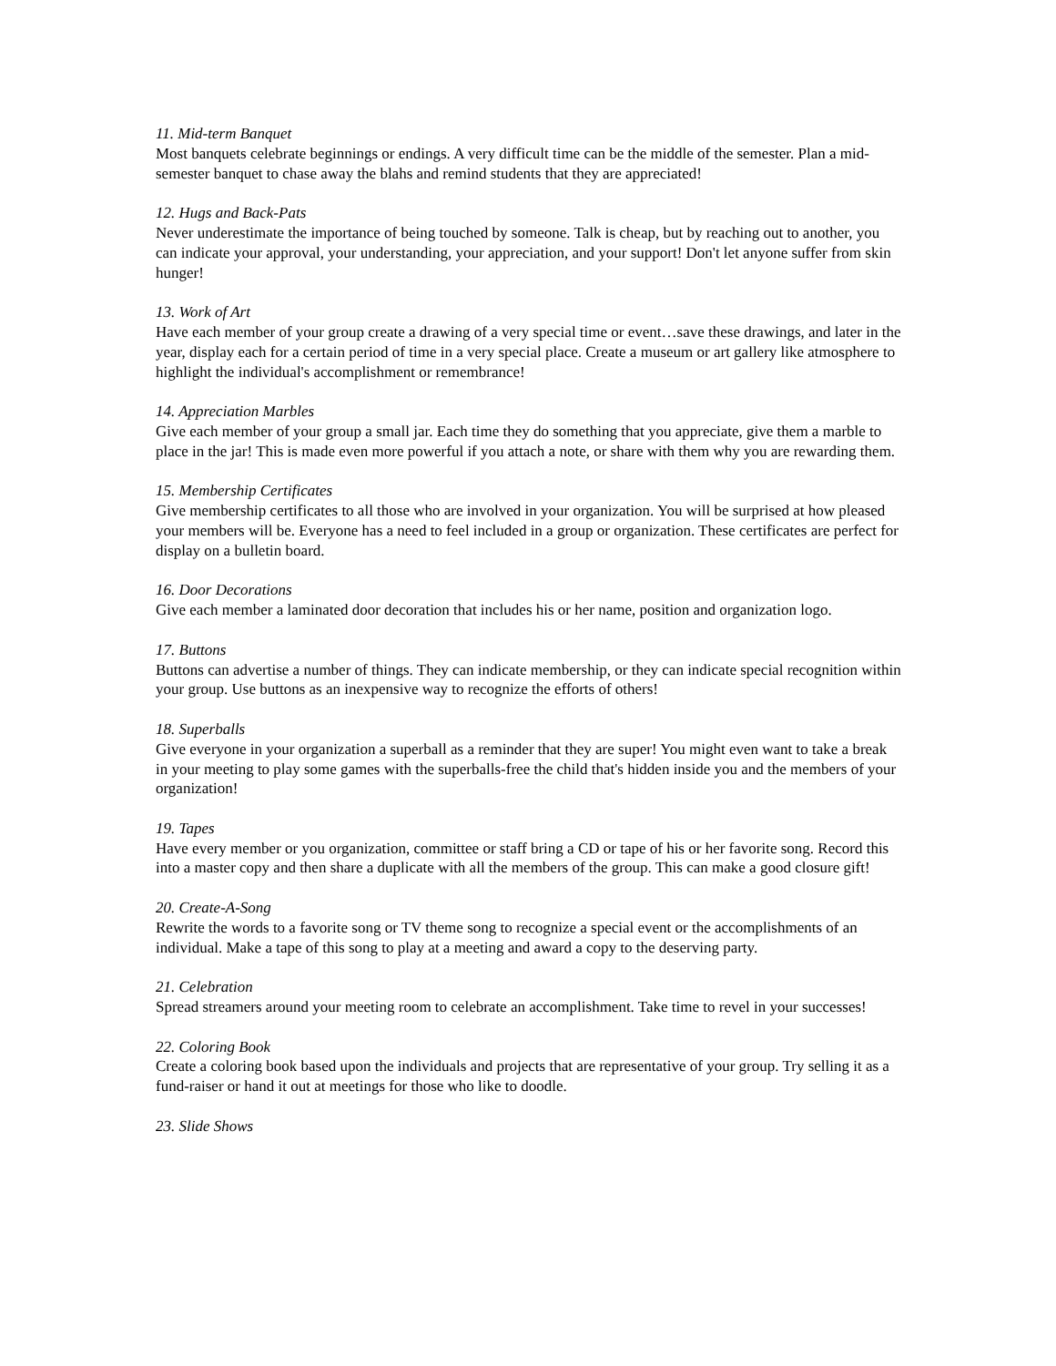11. Mid-term Banquet
Most banquets celebrate beginnings or endings. A very difficult time can be the middle of the semester. Plan a mid-semester banquet to chase away the blahs and remind students that they are appreciated!
12. Hugs and Back-Pats
Never underestimate the importance of being touched by someone. Talk is cheap, but by reaching out to another, you can indicate your approval, your understanding, your appreciation, and your support! Don't let anyone suffer from skin hunger!
13. Work of Art
Have each member of your group create a drawing of a very special time or event…save these drawings, and later in the year, display each for a certain period of time in a very special place. Create a museum or art gallery like atmosphere to highlight the individual's accomplishment or remembrance!
14. Appreciation Marbles
Give each member of your group a small jar. Each time they do something that you appreciate, give them a marble to place in the jar! This is made even more powerful if you attach a note, or share with them why you are rewarding them.
15. Membership Certificates
Give membership certificates to all those who are involved in your organization. You will be surprised at how pleased your members will be. Everyone has a need to feel included in a group or organization. These certificates are perfect for display on a bulletin board.
16. Door Decorations
Give each member a laminated door decoration that includes his or her name, position and organization logo.
17. Buttons
Buttons can advertise a number of things. They can indicate membership, or they can indicate special recognition within your group. Use buttons as an inexpensive way to recognize the efforts of others!
18. Superballs
Give everyone in your organization a superball as a reminder that they are super! You might even want to take a break in your meeting to play some games with the superballs-free the child that's hidden inside you and the members of your organization!
19. Tapes
Have every member or you organization, committee or staff bring a CD or tape of his or her favorite song. Record this into a master copy and then share a duplicate with all the members of the group. This can make a good closure gift!
20. Create-A-Song
Rewrite the words to a favorite song or TV theme song to recognize a special event or the accomplishments of an individual. Make a tape of this song to play at a meeting and award a copy to the deserving party.
21. Celebration
Spread streamers around your meeting room to celebrate an accomplishment. Take time to revel in your successes!
22. Coloring Book
Create a coloring book based upon the individuals and projects that are representative of your group. Try selling it as a fund-raiser or hand it out at meetings for those who like to doodle.
23. Slide Shows